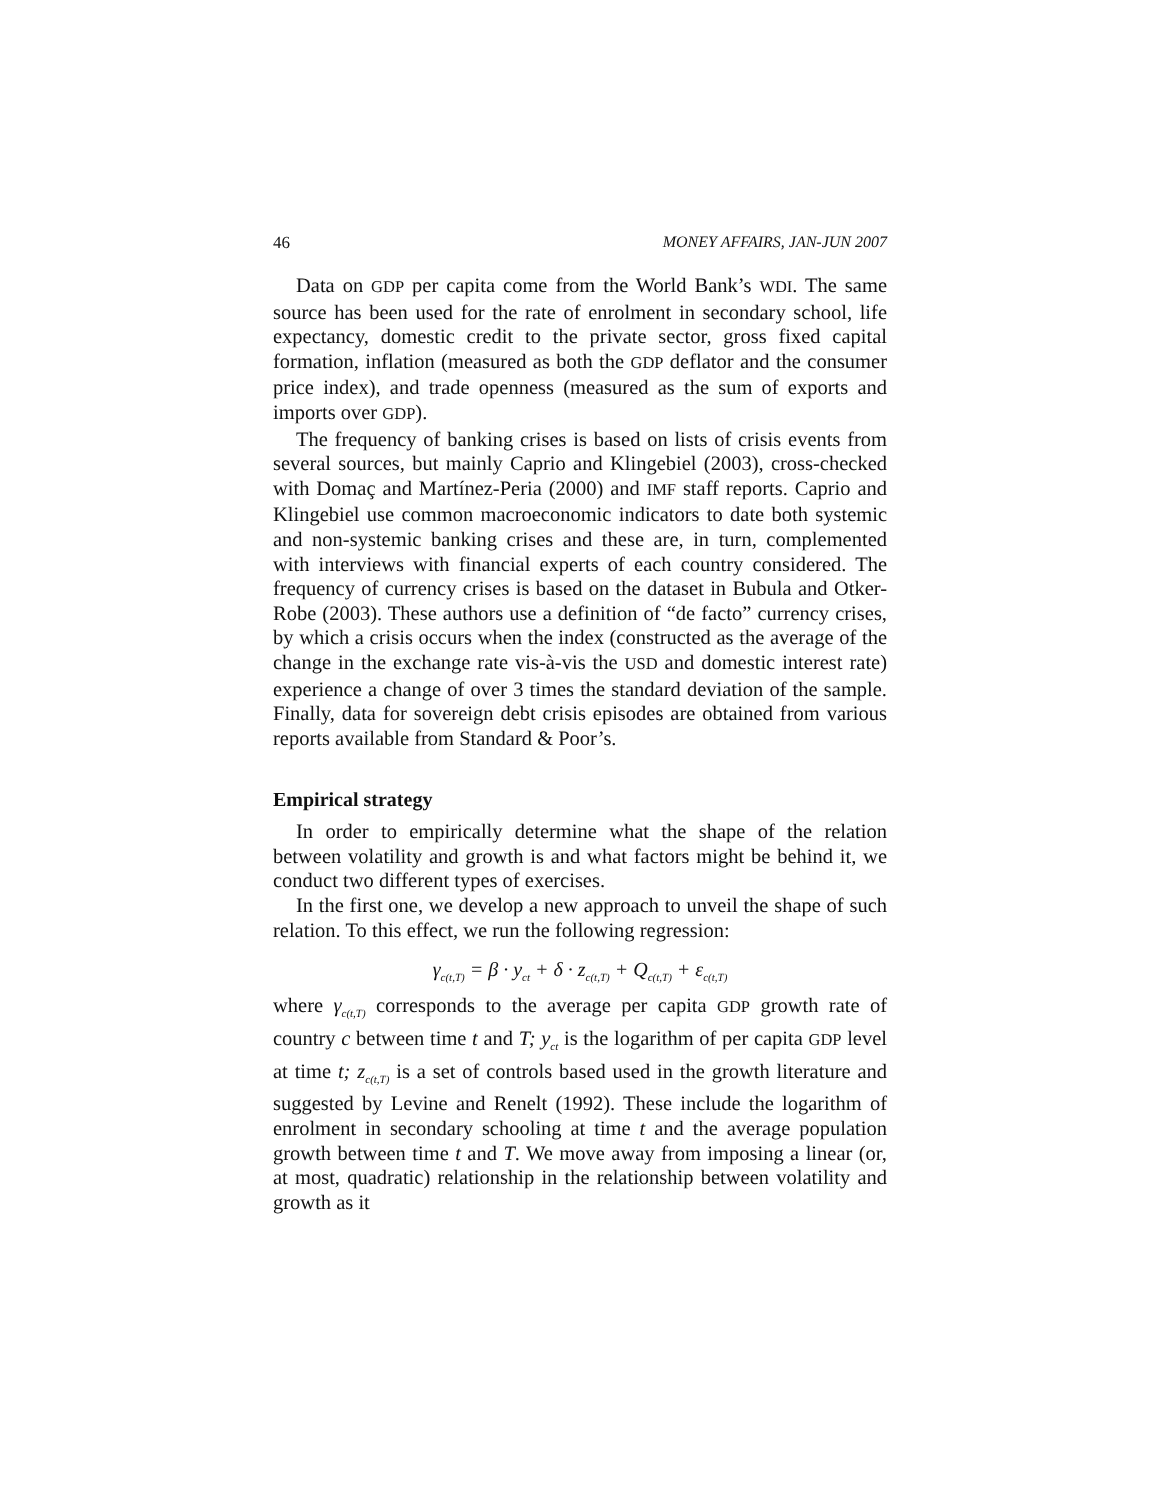46 MONEY AFFAIRS, JAN-JUN 2007
Data on GDP per capita come from the World Bank’s WDI. The same source has been used for the rate of enrolment in secondary school, life expectancy, domestic credit to the private sector, gross fixed capital formation, inflation (measured as both the GDP deflator and the consumer price index), and trade openness (measured as the sum of exports and imports over GDP).
The frequency of banking crises is based on lists of crisis events from several sources, but mainly Caprio and Klingebiel (2003), cross-checked with Domaç and Martínez-Peria (2000) and IMF staff reports. Caprio and Klingebiel use common macroeconomic indicators to date both systemic and non-systemic banking crises and these are, in turn, complemented with interviews with financial experts of each country considered. The frequency of currency crises is based on the dataset in Bubula and Otker-Robe (2003). These authors use a definition of “de facto” currency crises, by which a crisis occurs when the index (constructed as the average of the change in the exchange rate vis-à-vis the USD and domestic interest rate) experience a change of over 3 times the standard deviation of the sample. Finally, data for sovereign debt crisis episodes are obtained from various reports available from Standard & Poor’s.
Empirical strategy
In order to empirically determine what the shape of the relation between volatility and growth is and what factors might be behind it, we conduct two different types of exercises.
In the first one, we develop a new approach to unveil the shape of such relation. To this effect, we run the following regression:
γ<sub>c(t,T)</sub> = β · y<sub>ct</sub> + δ · z<sub>c(t,T)</sub> + Q<sub>c(t,T)</sub> + ε<sub>c(t,T)</sub>
where γ<sub>c(t,T)</sub> corresponds to the average per capita GDP growth rate of country c between time t and T; y<sub>ct</sub> is the logarithm of per capita GDP level at time t; z<sub>c(t,T)</sub> is a set of controls based used in the growth literature and suggested by Levine and Renelt (1992). These include the logarithm of enrolment in secondary schooling at time t and the average population growth between time t and T. We move away from imposing a linear (or, at most, quadratic) relationship in the relationship between volatility and growth as it